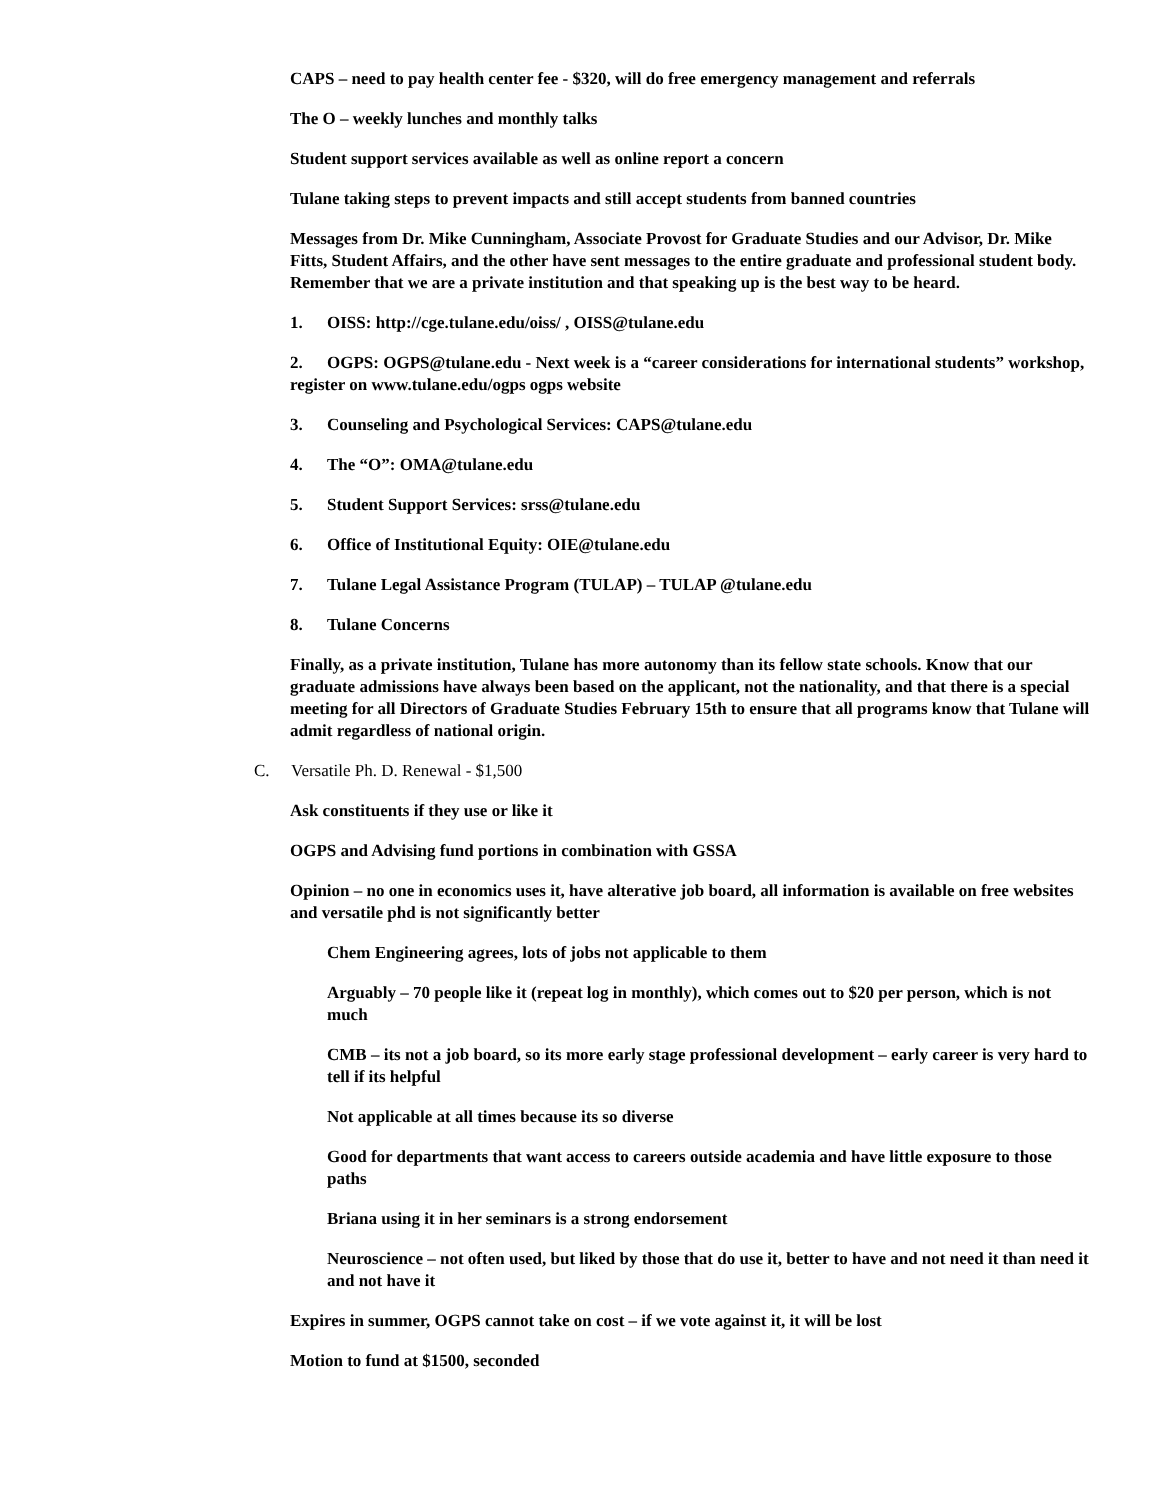CAPS – need to pay health center fee - $320, will do free emergency management and referrals
The O – weekly lunches and monthly talks
Student support services available as well as online report a concern
Tulane taking steps to prevent impacts and still accept students from banned countries
Messages from Dr. Mike Cunningham, Associate Provost for Graduate Studies and our Advisor, Dr. Mike Fitts, Student Affairs, and the other have sent messages to the entire graduate and professional student body. Remember that we are a private institution and that speaking up is the best way to be heard.
1. OISS: http://cge.tulane.edu/oiss/ , OISS@tulane.edu
2. OGPS: OGPS@tulane.edu - Next week is a “career considerations for international students” workshop, register on www.tulane.edu/ogps ogps website
3. Counseling and Psychological Services: CAPS@tulane.edu
4. The “O”: OMA@tulane.edu
5. Student Support Services: srss@tulane.edu
6. Office of Institutional Equity: OIE@tulane.edu
7. Tulane Legal Assistance Program (TULAP) – TULAP @tulane.edu
8. Tulane Concerns
Finally, as a private institution, Tulane has more autonomy than its fellow state schools. Know that our graduate admissions have always been based on the applicant, not the nationality, and that there is a special meeting for all Directors of Graduate Studies February 15th to ensure that all programs know that Tulane will admit regardless of national origin.
C. Versatile Ph. D. Renewal - $1,500
Ask constituents if they use or like it
OGPS and Advising fund portions in combination with GSSA
Opinion – no one in economics uses it, have alterative job board, all information is available on free websites and versatile phd is not significantly better
Chem Engineering agrees, lots of jobs not applicable to them
Arguably – 70 people like it (repeat log in monthly), which comes out to $20 per person, which is not much
CMB – its not a job board, so its more early stage professional development – early career is very hard to tell if its helpful
Not applicable at all times because its so diverse
Good for departments that want access to careers outside academia and have little exposure to those paths
Briana using it in her seminars is a strong endorsement
Neuroscience – not often used, but liked by those that do use it, better to have and not need it than need it and not have it
Expires in summer, OGPS cannot take on cost – if we vote against it, it will be lost
Motion to fund at $1500, seconded